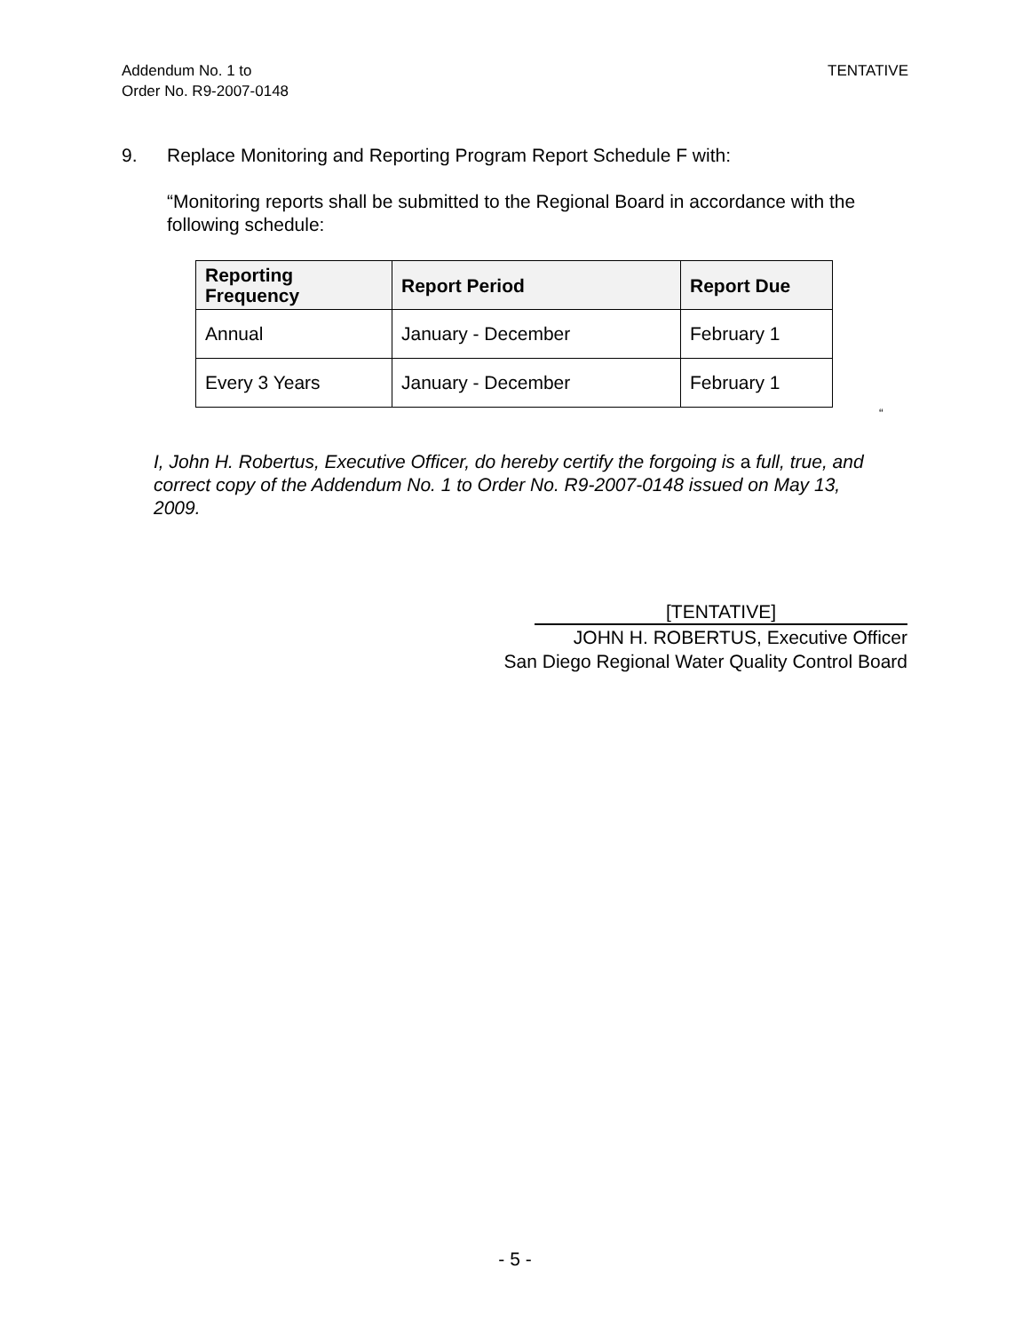Addendum No. 1 to
Order No. R9-2007-0148
TENTATIVE
9. Replace Monitoring and Reporting Program Report Schedule F with:
“Monitoring reports shall be submitted to the Regional Board in accordance with the following schedule:
| Reporting Frequency | Report Period | Report Due |
| --- | --- | --- |
| Annual | January - December | February 1 |
| Every 3 Years | January - December | February 1 |
“
I, John H. Robertus, Executive Officer, do hereby certify the forgoing is a full, true, and correct copy of the Addendum No. 1 to Order No. R9-2007-0148 issued on May 13, 2009.
[TENTATIVE]
JOHN H. ROBERTUS, Executive Officer
San Diego Regional Water Quality Control Board
- 5 -